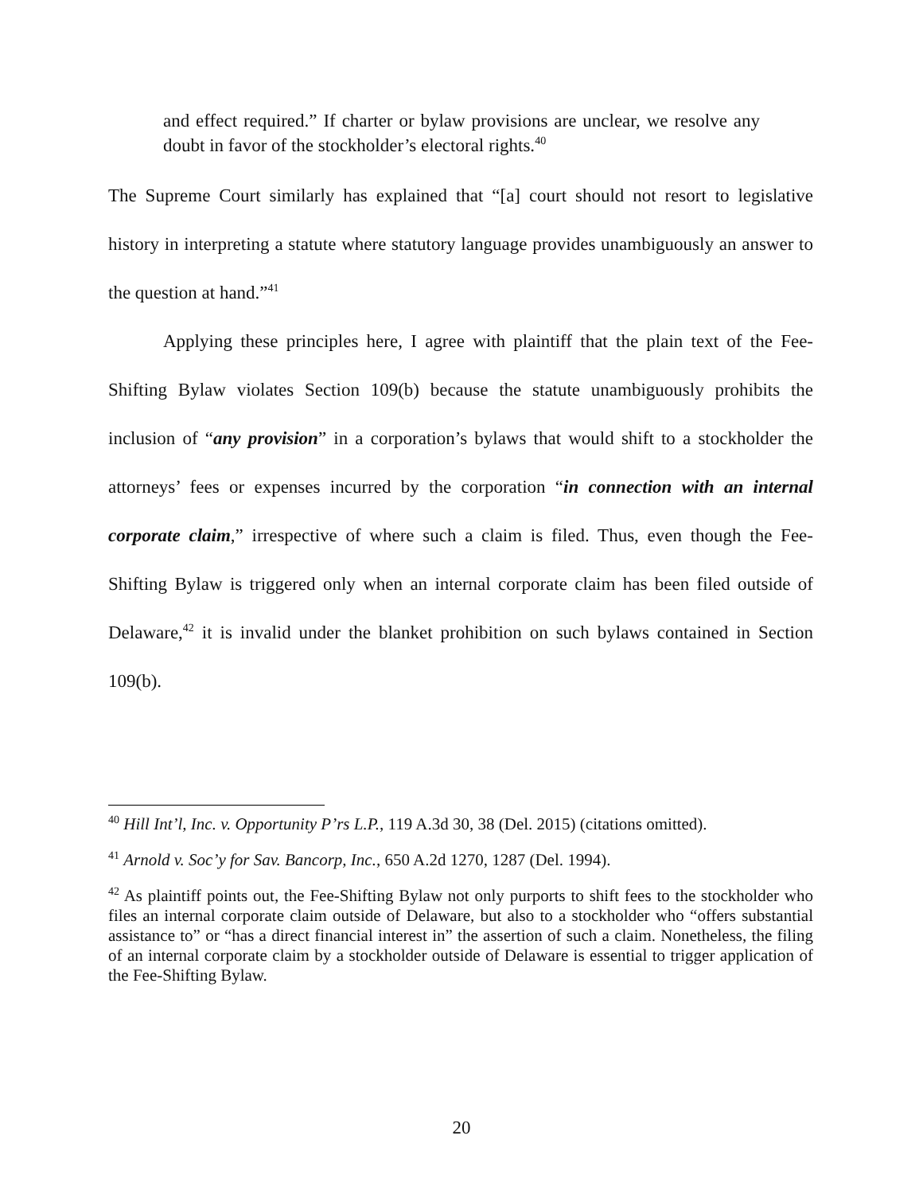and effect required.” If charter or bylaw provisions are unclear, we resolve any doubt in favor of the stockholder’s electoral rights.<sup>40</sup>
The Supreme Court similarly has explained that “[a] court should not resort to legislative history in interpreting a statute where statutory language provides unambiguously an answer to the question at hand.”<sup>41</sup>
Applying these principles here, I agree with plaintiff that the plain text of the Fee-Shifting Bylaw violates Section 109(b) because the statute unambiguously prohibits the inclusion of “any provision” in a corporation’s bylaws that would shift to a stockholder the attorneys’ fees or expenses incurred by the corporation “in connection with an internal corporate claim,” irrespective of where such a claim is filed. Thus, even though the Fee-Shifting Bylaw is triggered only when an internal corporate claim has been filed outside of Delaware,<sup>42</sup> it is invalid under the blanket prohibition on such bylaws contained in Section 109(b).
<sup>40</sup> Hill Int’l, Inc. v. Opportunity P’rs L.P., 119 A.3d 30, 38 (Del. 2015) (citations omitted).
<sup>41</sup> Arnold v. Soc’y for Sav. Bancorp, Inc., 650 A.2d 1270, 1287 (Del. 1994).
<sup>42</sup> As plaintiff points out, the Fee-Shifting Bylaw not only purports to shift fees to the stockholder who files an internal corporate claim outside of Delaware, but also to a stockholder who “offers substantial assistance to” or “has a direct financial interest in” the assertion of such a claim. Nonetheless, the filing of an internal corporate claim by a stockholder outside of Delaware is essential to trigger application of the Fee-Shifting Bylaw.
20